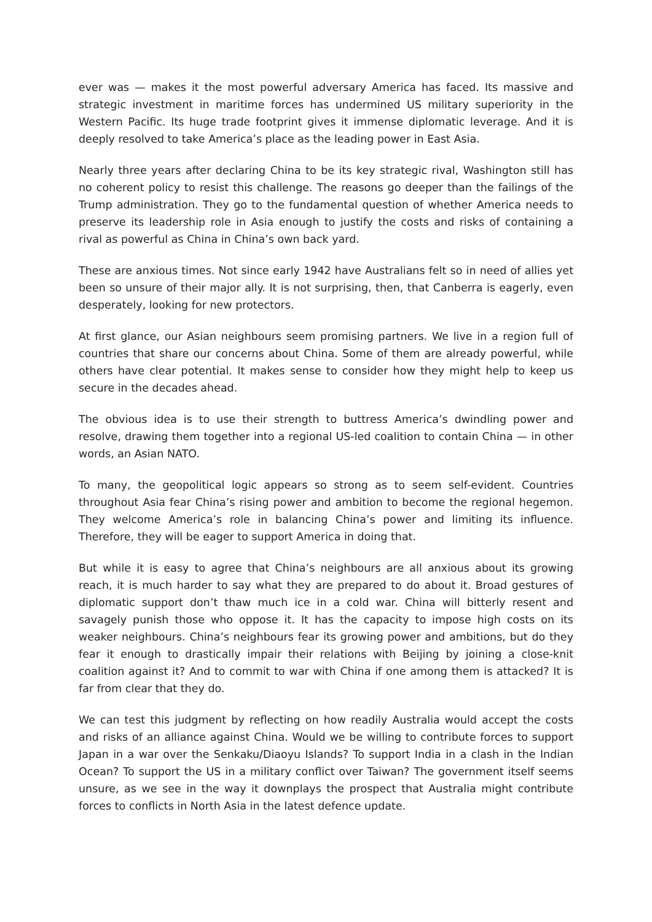ever was — makes it the most powerful adversary America has faced. Its massive and strategic investment in maritime forces has undermined US military superiority in the Western Pacific. Its huge trade footprint gives it immense diplomatic leverage. And it is deeply resolved to take America’s place as the leading power in East Asia.
Nearly three years after declaring China to be its key strategic rival, Washington still has no coherent policy to resist this challenge. The reasons go deeper than the failings of the Trump administration. They go to the fundamental question of whether America needs to preserve its leadership role in Asia enough to justify the costs and risks of containing a rival as powerful as China in China’s own back yard.
These are anxious times. Not since early 1942 have Australians felt so in need of allies yet been so unsure of their major ally. It is not surprising, then, that Canberra is eagerly, even desperately, looking for new protectors.
At first glance, our Asian neighbours seem promising partners. We live in a region full of countries that share our concerns about China. Some of them are already powerful, while others have clear potential. It makes sense to consider how they might help to keep us secure in the decades ahead.
The obvious idea is to use their strength to buttress America’s dwindling power and resolve, drawing them together into a regional US-led coalition to contain China — in other words, an Asian NATO.
To many, the geopolitical logic appears so strong as to seem self-evident. Countries throughout Asia fear China’s rising power and ambition to become the regional hegemon. They welcome America’s role in balancing China’s power and limiting its influence. Therefore, they will be eager to support America in doing that.
But while it is easy to agree that China’s neighbours are all anxious about its growing reach, it is much harder to say what they are prepared to do about it. Broad gestures of diplomatic support don’t thaw much ice in a cold war. China will bitterly resent and savagely punish those who oppose it. It has the capacity to impose high costs on its weaker neighbours. China’s neighbours fear its growing power and ambitions, but do they fear it enough to drastically impair their relations with Beijing by joining a close-knit coalition against it? And to commit to war with China if one among them is attacked? It is far from clear that they do.
We can test this judgment by reflecting on how readily Australia would accept the costs and risks of an alliance against China. Would we be willing to contribute forces to support Japan in a war over the Senkaku/Diaoyu Islands? To support India in a clash in the Indian Ocean? To support the US in a military conflict over Taiwan? The government itself seems unsure, as we see in the way it downplays the prospect that Australia might contribute forces to conflicts in North Asia in the latest defence update.